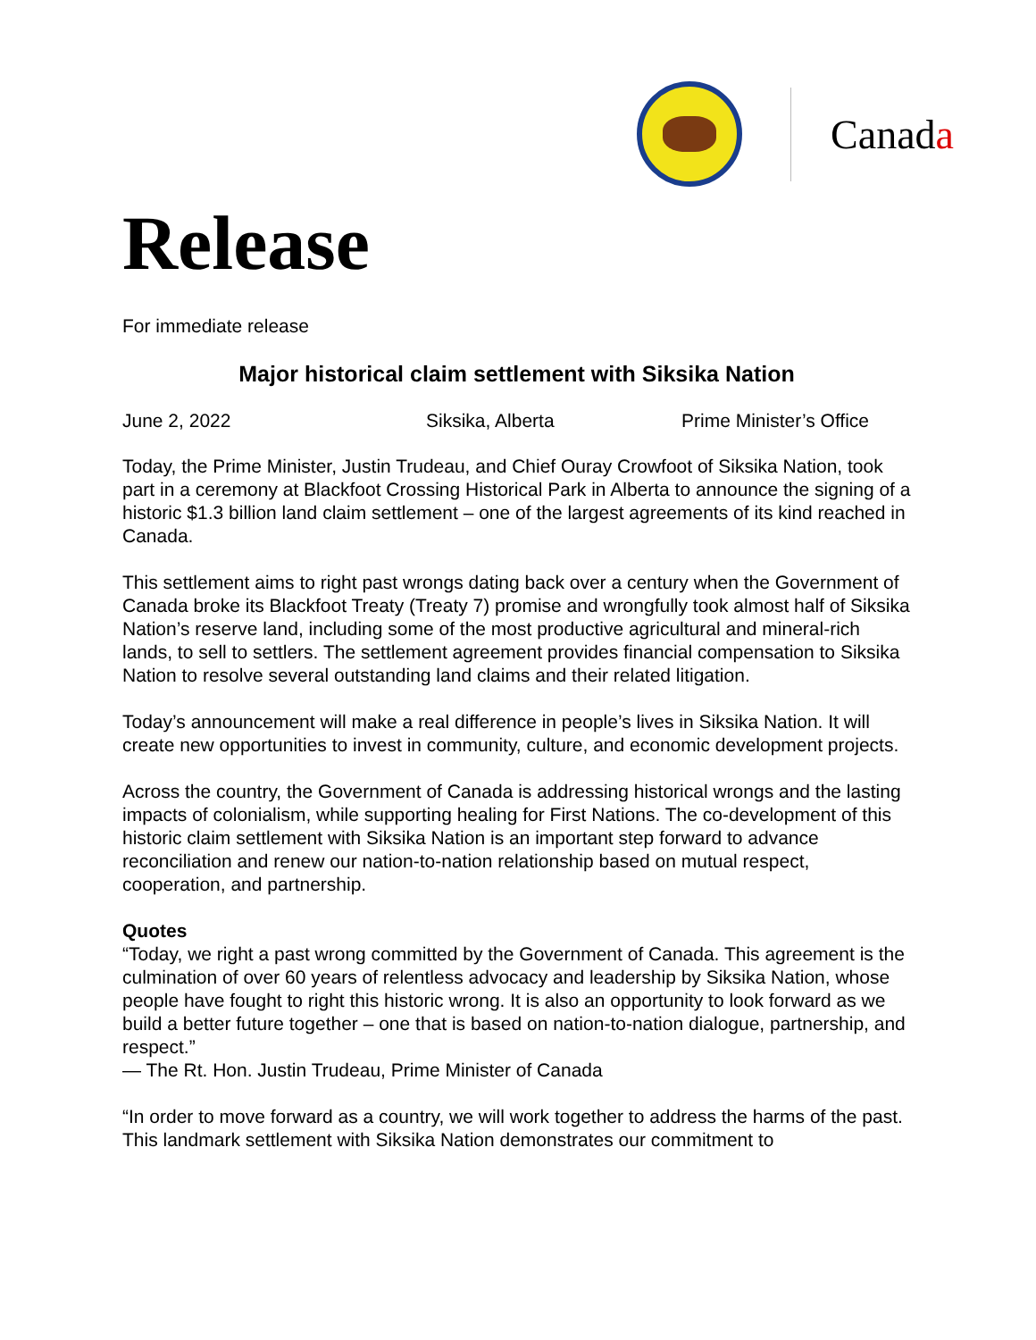Canada
Release
For immediate release
Major historical claim settlement with Siksika Nation
June 2, 2022 Siksika, Alberta Prime Minister’s Office
Today, the Prime Minister, Justin Trudeau, and Chief Ouray Crowfoot of Siksika Nation, took part in a ceremony at Blackfoot Crossing Historical Park in Alberta to announce the signing of a historic $1.3 billion land claim settlement – one of the largest agreements of its kind reached in Canada.
This settlement aims to right past wrongs dating back over a century when the Government of Canada broke its Blackfoot Treaty (Treaty 7) promise and wrongfully took almost half of Siksika Nation’s reserve land, including some of the most productive agricultural and mineral-rich lands, to sell to settlers. The settlement agreement provides financial compensation to Siksika Nation to resolve several outstanding land claims and their related litigation.
Today’s announcement will make a real difference in people’s lives in Siksika Nation. It will create new opportunities to invest in community, culture, and economic development projects.
Across the country, the Government of Canada is addressing historical wrongs and the lasting impacts of colonialism, while supporting healing for First Nations. The co-development of this historic claim settlement with Siksika Nation is an important step forward to advance reconciliation and renew our nation-to-nation relationship based on mutual respect, cooperation, and partnership.
Quotes
“Today, we right a past wrong committed by the Government of Canada. This agreement is the culmination of over 60 years of relentless advocacy and leadership by Siksika Nation, whose people have fought to right this historic wrong. It is also an opportunity to look forward as we build a better future together – one that is based on nation-to-nation dialogue, partnership, and respect.”
— The Rt. Hon. Justin Trudeau, Prime Minister of Canada
“In order to move forward as a country, we will work together to address the harms of the past. This landmark settlement with Siksika Nation demonstrates our commitment to